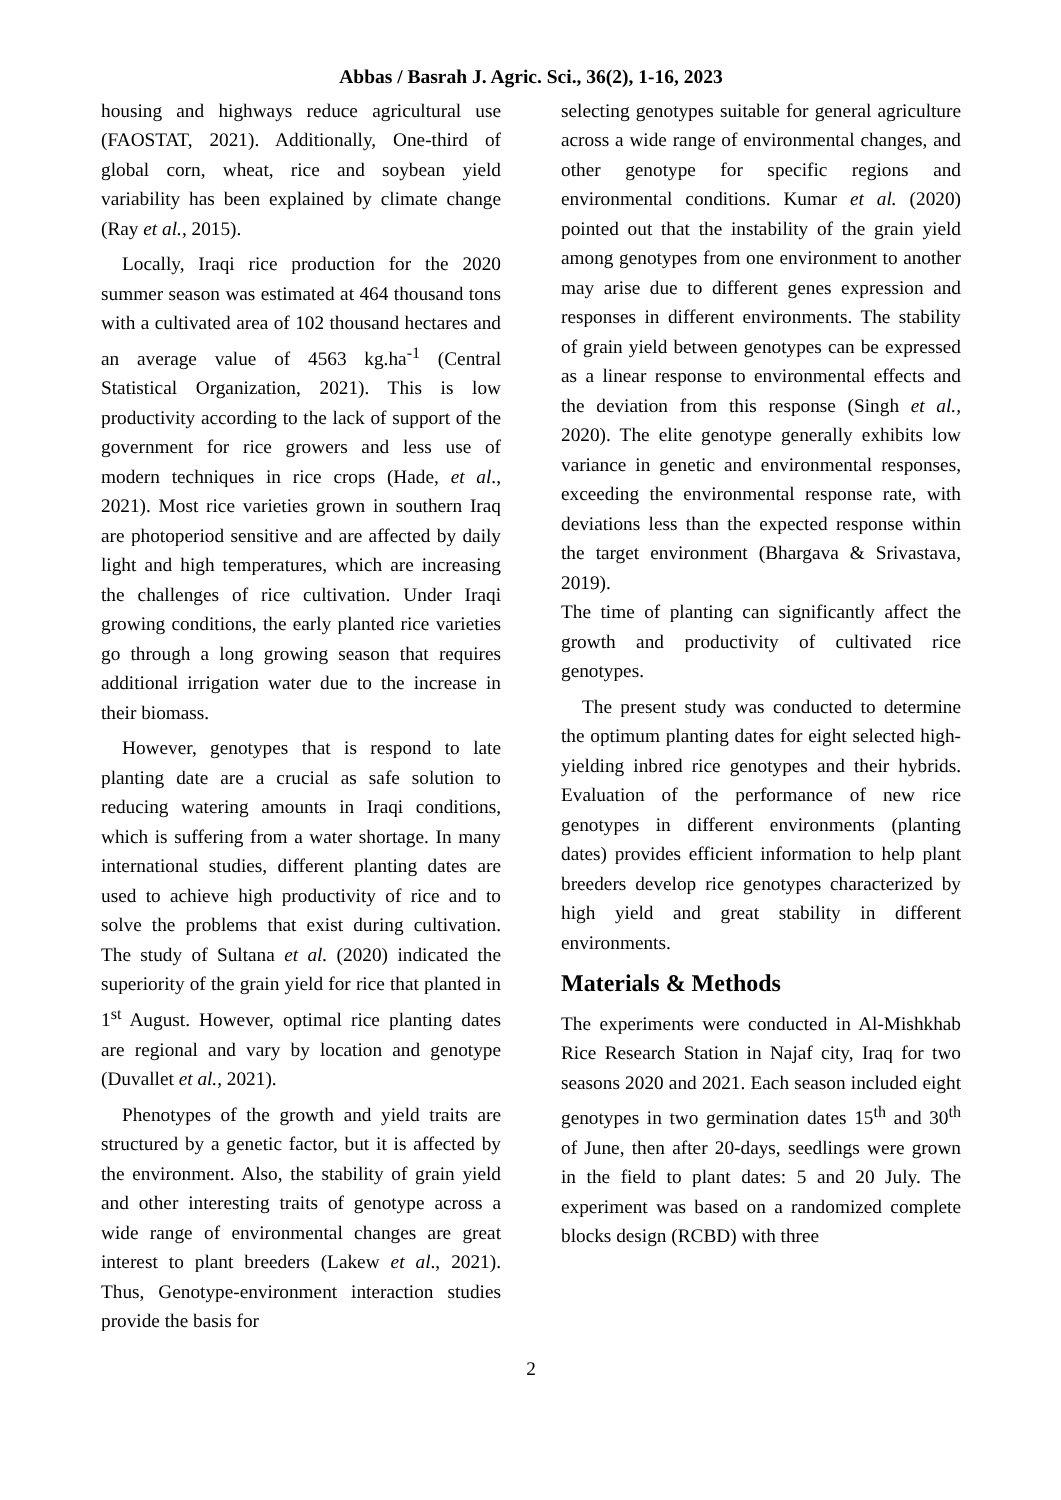Abbas / Basrah J. Agric. Sci., 36(2), 1-16, 2023
housing and highways reduce agricultural use (FAOSTAT, 2021). Additionally, One-third of global corn, wheat, rice and soybean yield variability has been explained by climate change (Ray et al., 2015).
Locally, Iraqi rice production for the 2020 summer season was estimated at 464 thousand tons with a cultivated area of 102 thousand hectares and an average value of 4563 kg.ha<sup>-1</sup> (Central Statistical Organization, 2021). This is low productivity according to the lack of support of the government for rice growers and less use of modern techniques in rice crops (Hade, et al., 2021). Most rice varieties grown in southern Iraq are photoperiod sensitive and are affected by daily light and high temperatures, which are increasing the challenges of rice cultivation. Under Iraqi growing conditions, the early planted rice varieties go through a long growing season that requires additional irrigation water due to the increase in their biomass.
However, genotypes that is respond to late planting date are a crucial as safe solution to reducing watering amounts in Iraqi conditions, which is suffering from a water shortage. In many international studies, different planting dates are used to achieve high productivity of rice and to solve the problems that exist during cultivation. The study of Sultana et al. (2020) indicated the superiority of the grain yield for rice that planted in 1<sup>st</sup> August. However, optimal rice planting dates are regional and vary by location and genotype (Duvallet et al., 2021).
Phenotypes of the growth and yield traits are structured by a genetic factor, but it is affected by the environment. Also, the stability of grain yield and other interesting traits of genotype across a wide range of environmental changes are great interest to plant breeders (Lakew et al., 2021). Thus, Genotype-environment interaction studies provide the basis for
selecting genotypes suitable for general agriculture across a wide range of environmental changes, and other genotype for specific regions and environmental conditions. Kumar et al. (2020) pointed out that the instability of the grain yield among genotypes from one environment to another may arise due to different genes expression and responses in different environments. The stability of grain yield between genotypes can be expressed as a linear response to environmental effects and the deviation from this response (Singh et al., 2020). The elite genotype generally exhibits low variance in genetic and environmental responses, exceeding the environmental response rate, with deviations less than the expected response within the target environment (Bhargava & Srivastava, 2019).
The time of planting can significantly affect the growth and productivity of cultivated rice genotypes.
The present study was conducted to determine the optimum planting dates for eight selected high-yielding inbred rice genotypes and their hybrids. Evaluation of the performance of new rice genotypes in different environments (planting dates) provides efficient information to help plant breeders develop rice genotypes characterized by high yield and great stability in different environments.
Materials & Methods
The experiments were conducted in Al-Mishkhab Rice Research Station in Najaf city, Iraq for two seasons 2020 and 2021. Each season included eight genotypes in two germination dates 15<sup>th</sup> and 30<sup>th</sup> of June, then after 20-days, seedlings were grown in the field to plant dates: 5 and 20 July. The experiment was based on a randomized complete blocks design (RCBD) with three
2